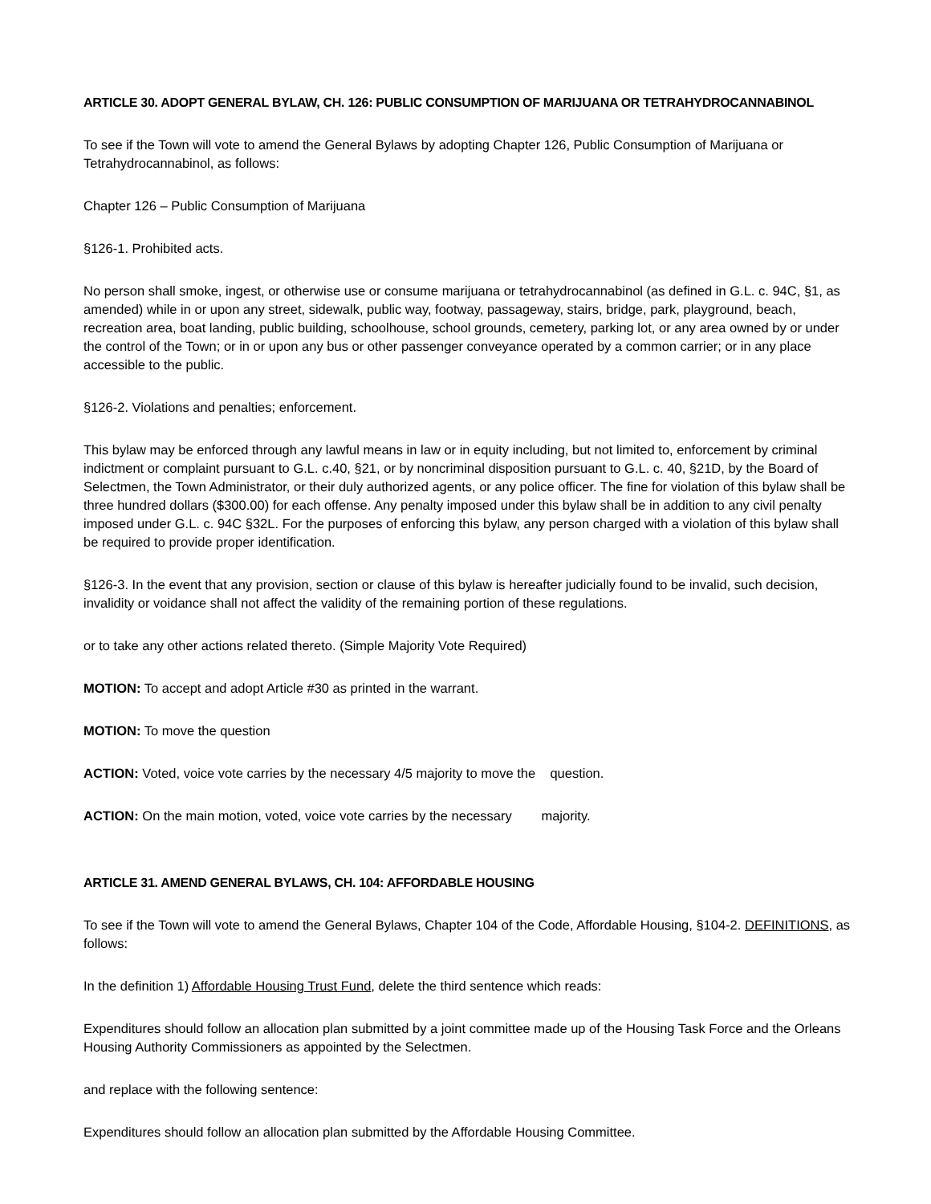ARTICLE 30. ADOPT GENERAL BYLAW, CH. 126: PUBLIC CONSUMPTION OF MARIJUANA OR TETRAHYDROCANNABINOL
To see if the Town will vote to amend the General Bylaws by adopting Chapter 126, Public Consumption of Marijuana or Tetrahydrocannabinol, as follows:
Chapter 126 – Public Consumption of Marijuana
§126-1. Prohibited acts.
No person shall smoke, ingest, or otherwise use or consume marijuana or tetrahydrocannabinol (as defined in G.L. c. 94C, §1, as amended) while in or upon any street, sidewalk, public way, footway, passageway, stairs, bridge, park, playground, beach, recreation area, boat landing, public building, schoolhouse, school grounds, cemetery, parking lot, or any area owned by or under the control of the Town; or in or upon any bus or other passenger conveyance operated by a common carrier; or in any place accessible to the public.
§126-2. Violations and penalties; enforcement.
This bylaw may be enforced through any lawful means in law or in equity including, but not limited to, enforcement by criminal indictment or complaint pursuant to G.L. c.40, §21, or by noncriminal disposition pursuant to G.L. c. 40, §21D, by the Board of Selectmen, the Town Administrator, or their duly authorized agents, or any police officer. The fine for violation of this bylaw shall be three hundred dollars ($300.00) for each offense. Any penalty imposed under this bylaw shall be in addition to any civil penalty imposed under G.L. c. 94C §32L. For the purposes of enforcing this bylaw, any person charged with a violation of this bylaw shall be required to provide proper identification.
§126-3. In the event that any provision, section or clause of this bylaw is hereafter judicially found to be invalid, such decision, invalidity or voidance shall not affect the validity of the remaining portion of these regulations.
or to take any other actions related thereto. (Simple Majority Vote Required)
MOTION: To accept and adopt Article #30 as printed in the warrant.
MOTION: To move the question
ACTION: Voted, voice vote carries by the necessary 4/5 majority to move the question.
ACTION: On the main motion, voted, voice vote carries by the necessary majority.
ARTICLE 31. AMEND GENERAL BYLAWS, CH. 104: AFFORDABLE HOUSING
To see if the Town will vote to amend the General Bylaws, Chapter 104 of the Code, Affordable Housing, §104-2. DEFINITIONS, as follows:
In the definition 1) Affordable Housing Trust Fund, delete the third sentence which reads:
Expenditures should follow an allocation plan submitted by a joint committee made up of the Housing Task Force and the Orleans Housing Authority Commissioners as appointed by the Selectmen.
and replace with the following sentence:
Expenditures should follow an allocation plan submitted by the Affordable Housing Committee.